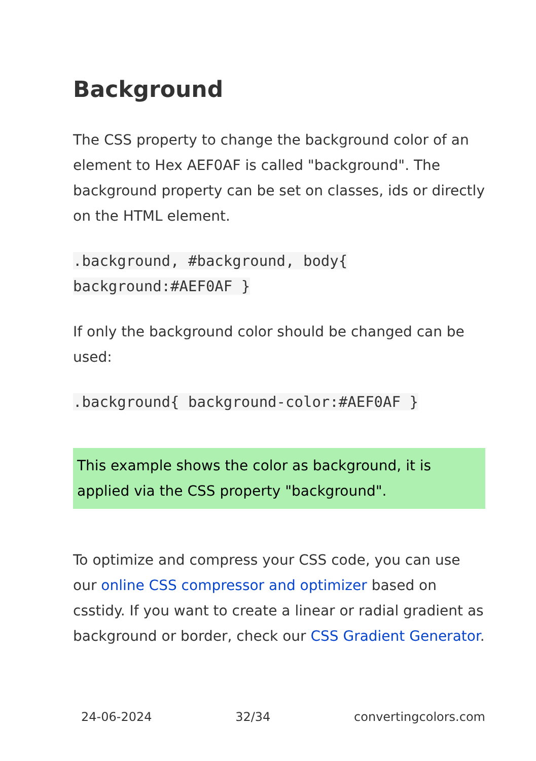Background
The CSS property to change the background color of an element to Hex AEF0AF is called "background". The background property can be set on classes, ids or directly on the HTML element.
.background, #background, body{
background:#AEF0AF }
If only the background color should be changed can be used:
.background{ background-color:#AEF0AF }
This example shows the color as background, it is applied via the CSS property "background".
To optimize and compress your CSS code, you can use our online CSS compressor and optimizer based on csstidy. If you want to create a linear or radial gradient as background or border, check our CSS Gradient Generator.
24-06-2024 32/34 convertingcolors.com